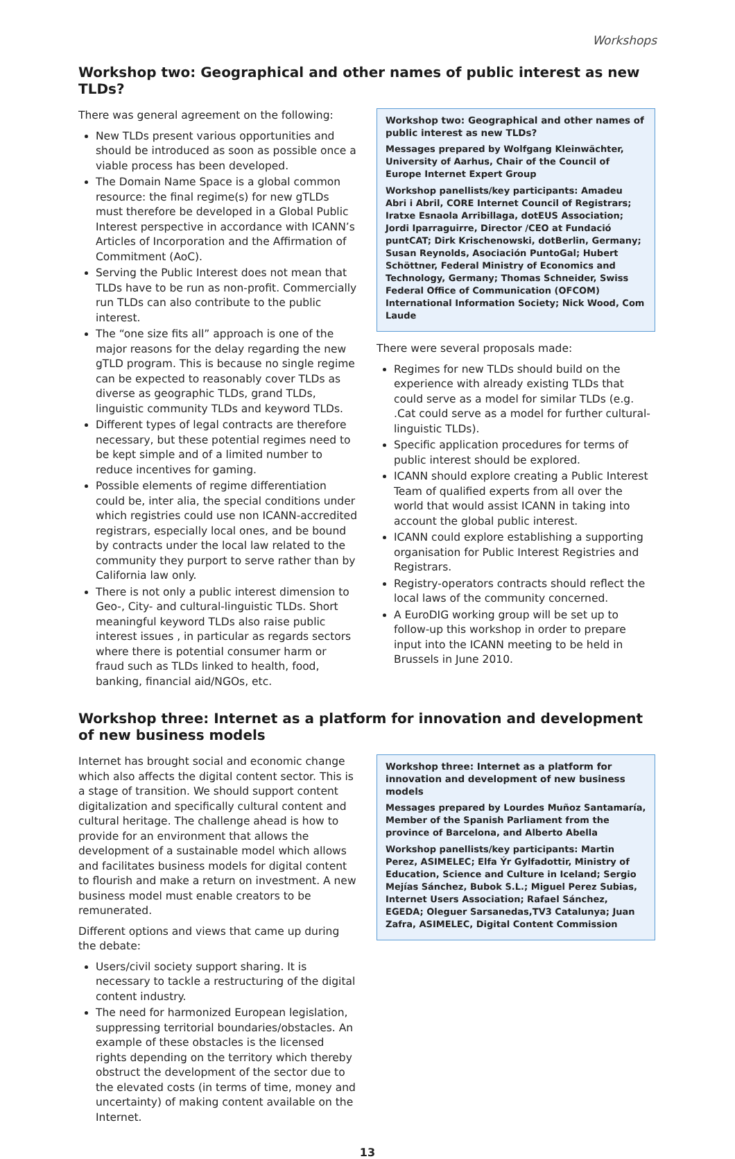Workshops
Workshop two: Geographical and other names of public interest as new TLDs?
There was general agreement on the following:
New TLDs present various opportunities and should be introduced as soon as possible once a viable process has been developed.
The Domain Name Space is a global common resource: the final regime(s) for new gTLDs must therefore be developed in a Global Public Interest perspective in accordance with ICANN’s Articles of Incorporation and the Affirmation of Commitment (AoC).
Serving the Public Interest does not mean that TLDs have to be run as non-profit. Commercially run TLDs can also contribute to the public interest.
The “one size fits all” approach is one of the major reasons for the delay regarding the new gTLD program. This is because no single regime can be expected to reasonably cover TLDs as diverse as geographic TLDs, grand TLDs, linguistic community TLDs and keyword TLDs.
Different types of legal contracts are therefore necessary, but these potential regimes need to be kept simple and of a limited number to reduce incentives for gaming.
Possible elements of regime differentiation could be, inter alia, the special conditions under which registries could use non ICANN-accredited registrars, especially local ones, and be bound by contracts under the local law related to the community they purport to serve rather than by California law only.
There is not only a public interest dimension to Geo-, City- and cultural-linguistic TLDs. Short meaningful keyword TLDs also raise public interest issues , in particular as regards sectors where there is potential consumer harm or fraud such as TLDs linked to health, food, banking, financial aid/NGOs, etc.
Workshop two: Geographical and other names of public interest as new TLDs?
Messages prepared by Wolfgang Kleinwächter, University of Aarhus, Chair of the Council of Europe Internet Expert Group
Workshop panellists/key participants: Amadeu Abri i Abril, CORE Internet Council of Registrars; Iratxe Esnaola Arribillaga, dotEUS Association; Jordi Iparraguirre, Director /CEO at Fundació puntCAT; Dirk Krischenowski, dotBerlin, Germany; Susan Reynolds, Asociación PuntoGal; Hubert Schöttner, Federal Ministry of Economics and Technology, Germany; Thomas Schneider, Swiss Federal Office of Communication (OFCOM) International Information Society; Nick Wood, Com Laude
There were several proposals made:
Regimes for new TLDs should build on the experience with already existing TLDs that could serve as a model for similar TLDs (e.g. .Cat could serve as a model for further cultural-linguistic TLDs).
Specific application procedures for terms of public interest should be explored.
ICANN should explore creating a Public Interest Team of qualified experts from all over the world that would assist ICANN in taking into account the global public interest.
ICANN could explore establishing a supporting organisation for Public Interest Registries and Registrars.
Registry-operators contracts should reflect the local laws of the community concerned.
A EuroDIG working group will be set up to follow-up this workshop in order to prepare input into the ICANN meeting to be held in Brussels in June 2010.
Workshop three: Internet as a platform for innovation and development of new business models
Internet has brought social and economic change which also affects the digital content sector. This is a stage of transition. We should support content digitalization and specifically cultural content and cultural heritage. The challenge ahead is how to provide for an environment that allows the development of a sustainable model which allows and facilitates business models for digital content to flourish and make a return on investment. A new business model must enable creators to be remunerated.
Different options and views that came up during the debate:
Users/civil society support sharing. It is necessary to tackle a restructuring of the digital content industry.
The need for harmonized European legislation, suppressing territorial boundaries/obstacles. An example of these obstacles is the licensed rights depending on the territory which thereby obstruct the development of the sector due to the elevated costs (in terms of time, money and uncertainty) of making content available on the Internet.
Workshop three: Internet as a platform for innovation and development of new business models
Messages prepared by Lourdes Muñoz Santamaría, Member of the Spanish Parliament from the province of Barcelona, and Alberto Abella
Workshop panellists/key participants: Martin Perez, ASIMELEC; Elfa Ýr Gylfadottir, Ministry of Education, Science and Culture in Iceland; Sergio Mejías Sánchez, Bubok S.L.; Miguel Perez Subias, Internet Users Association; Rafael Sánchez, EGEDA; Oleguer Sarsanedas,TV3 Catalunya; Juan Zafra, ASIMELEC, Digital Content Commission
13